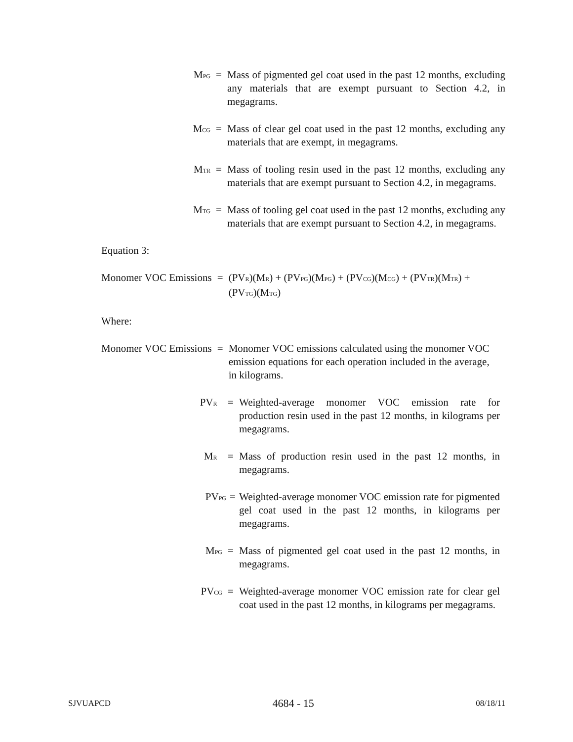M<sub>PG</sub>
= Mass of pigmented gel coat used in the past 12 months, excluding any materials that are exempt pursuant to Section 4.2, in megagrams.
M<sub>CG</sub>
= Mass of clear gel coat used in the past 12 months, excluding any materials that are exempt, in megagrams.
M<sub>TR</sub>
= Mass of tooling resin used in the past 12 months, excluding any materials that are exempt pursuant to Section 4.2, in megagrams.
M<sub>TG</sub>
= Mass of tooling gel coat used in the past 12 months, excluding any materials that are exempt pursuant to Section 4.2, in megagrams.
Equation 3:
Monomer VOC Emissions = (PV<sub>R</sub>)(M<sub>R</sub>) + (PV<sub>PG</sub>)(M<sub>PG</sub>) + (PV<sub>CG</sub>)(M<sub>CG</sub>) + (PV<sub>TR</sub>)(M<sub>TR</sub>) + (PV<sub>TG</sub>)(M<sub>TG</sub>)
Where:
Monomer VOC Emissions = Monomer VOC emissions calculated using the monomer VOC emission equations for each operation included in the average, in kilograms.
PV<sub>R</sub>
= Weighted-average monomer VOC emission rate for production resin used in the past 12 months, in kilograms per megagrams.
M<sub>R</sub>
= Mass of production resin used in the past 12 months, in megagrams.
PV<sub>PG</sub>
= Weighted-average monomer VOC emission rate for pigmented gel coat used in the past 12 months, in kilograms per megagrams.
M<sub>PG</sub>
= Mass of pigmented gel coat used in the past 12 months, in megagrams.
PV<sub>CG</sub>
= Weighted-average monomer VOC emission rate for clear gel coat used in the past 12 months, in kilograms per megagrams.
SJVUAPCD 4684 - 15 08/18/11